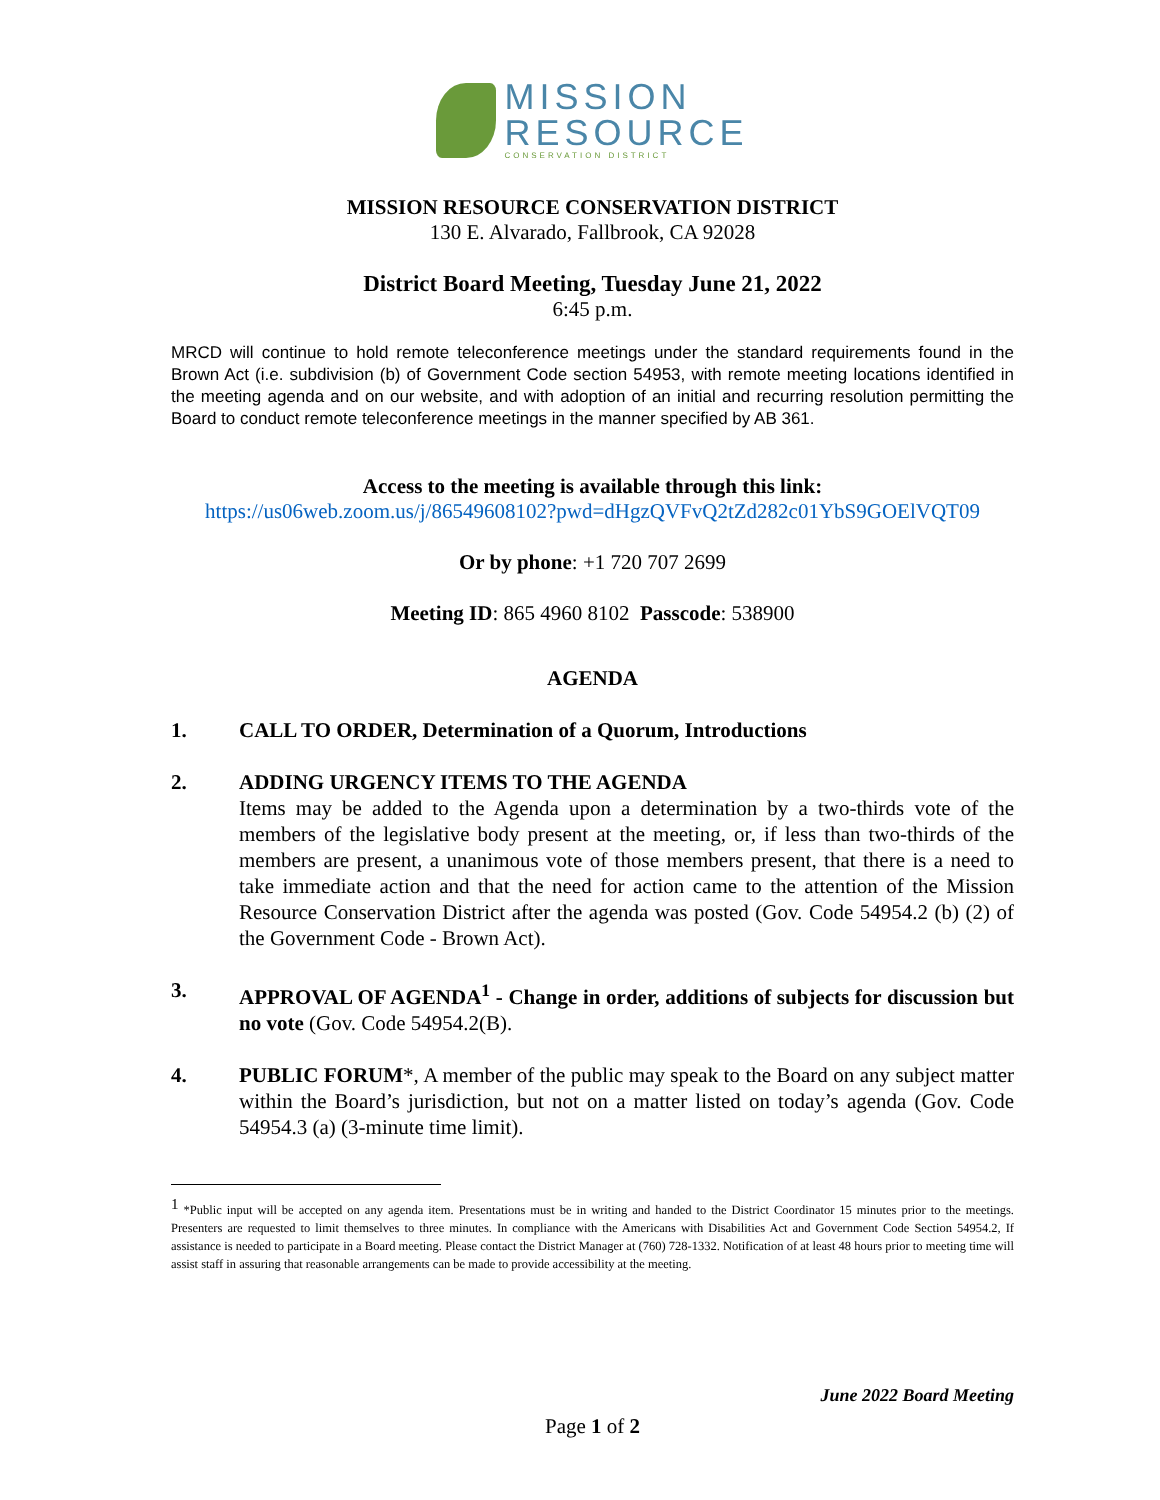MISSION
RESOURCE
CONSERVATION DISTRICT
MISSION RESOURCE CONSERVATION DISTRICT
130 E. Alvarado, Fallbrook, CA 92028
District Board Meeting, Tuesday June 21, 2022
6:45 p.m.
MRCD will continue to hold remote teleconference meetings under the standard requirements found in the Brown Act (i.e. subdivision (b) of Government Code section 54953, with remote meeting locations identified in the meeting agenda and on our website, and with adoption of an initial and recurring resolution permitting the Board to conduct remote teleconference meetings in the manner specified by AB 361.
Access to the meeting is available through this link:
https://us06web.zoom.us/j/86549608102?pwd=dHgzQVFvQ2tZd282c01YbS9GOElVQT09
Or by phone: +1 720 707 2699
Meeting ID: 865 4960 8102 Passcode: 538900
AGENDA
1. CALL TO ORDER, Determination of a Quorum, Introductions
2. ADDING URGENCY ITEMS TO THE AGENDA
Items may be added to the Agenda upon a determination by a two-thirds vote of the members of the legislative body present at the meeting, or, if less than two-thirds of the members are present, a unanimous vote of those members present, that there is a need to take immediate action and that the need for action came to the attention of the Mission Resource Conservation District after the agenda was posted (Gov. Code 54954.2 (b) (2) of the Government Code - Brown Act).
3. APPROVAL OF AGENDA<sup>1</sup> - Change in order, additions of subjects for discussion but no vote (Gov. Code 54954.2(B).
4. PUBLIC FORUM*, A member of the public may speak to the Board on any subject matter within the Board’s jurisdiction, but not on a matter listed on today’s agenda (Gov. Code 54954.3 (a) (3-minute time limit).
<sup>1</sup> *Public input will be accepted on any agenda item. Presentations must be in writing and handed to the District Coordinator 15 minutes prior to the meetings. Presenters are requested to limit themselves to three minutes. In compliance with the Americans with Disabilities Act and Government Code Section 54954.2, If assistance is needed to participate in a Board meeting. Please contact the District Manager at (760) 728-1332. Notification of at least 48 hours prior to meeting time will assist staff in assuring that reasonable arrangements can be made to provide accessibility at the meeting.
June 2022 Board Meeting
Page 1 of 2